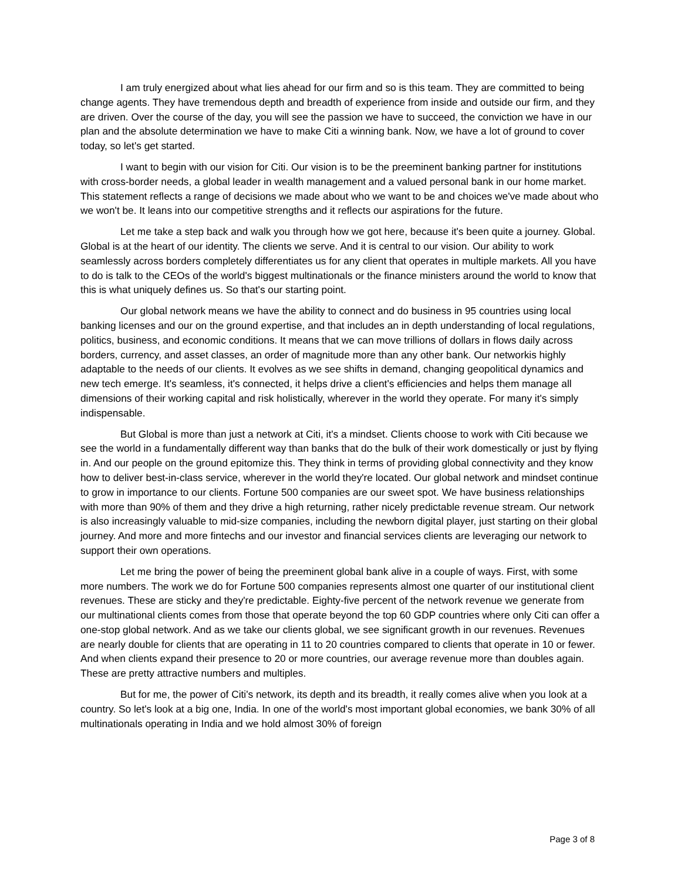I am truly energized about what lies ahead for our firm and so is this team. They are committed to being change agents. They have tremendous depth and breadth of experience from inside and outside our firm, and they are driven. Over the course of the day, you will see the passion we have to succeed, the conviction we have in our plan and the absolute determination we have to make Citi a winning bank. Now, we have a lot of ground to cover today, so let's get started.
I want to begin with our vision for Citi. Our vision is to be the preeminent banking partner for institutions with cross-border needs, a global leader in wealth management and a valued personal bank in our home market. This statement reflects a range of decisions we made about who we want to be and choices we've made about who we won't be. It leans into our competitive strengths and it reflects our aspirations for the future.
Let me take a step back and walk you through how we got here, because it's been quite a journey. Global. Global is at the heart of our identity. The clients we serve. And it is central to our vision. Our ability to work seamlessly across borders completely differentiates us for any client that operates in multiple markets. All you have to do is talk to the CEOs of the world's biggest multinationals or the finance ministers around the world to know that this is what uniquely defines us. So that's our starting point.
Our global network means we have the ability to connect and do business in 95 countries using local banking licenses and our on the ground expertise, and that includes an in depth understanding of local regulations, politics, business, and economic conditions. It means that we can move trillions of dollars in flows daily across borders, currency, and asset classes, an order of magnitude more than any other bank. Our networkis highly adaptable to the needs of our clients. It evolves as we see shifts in demand, changing geopolitical dynamics and new tech emerge. It's seamless, it's connected, it helps drive a client's efficiencies and helps them manage all dimensions of their working capital and risk holistically, wherever in the world they operate. For many it's simply indispensable.
But Global is more than just a network at Citi, it's a mindset. Clients choose to work with Citi because we see the world in a fundamentally different way than banks that do the bulk of their work domestically or just by flying in. And our people on the ground epitomize this. They think in terms of providing global connectivity and they know how to deliver best-in-class service, wherever in the world they're located. Our global network and mindset continue to grow in importance to our clients. Fortune 500 companies are our sweet spot. We have business relationships with more than 90% of them and they drive a high returning, rather nicely predictable revenue stream. Our network is also increasingly valuable to mid-size companies, including the newborn digital player, just starting on their global journey. And more and more fintechs and our investor and financial services clients are leveraging our network to support their own operations.
Let me bring the power of being the preeminent global bank alive in a couple of ways. First, with some more numbers. The work we do for Fortune 500 companies represents almost one quarter of our institutional client revenues. These are sticky and they're predictable. Eighty-five percent of the network revenue we generate from our multinational clients comes from those that operate beyond the top 60 GDP countries where only Citi can offer a one-stop global network. And as we take our clients global, we see significant growth in our revenues. Revenues are nearly double for clients that are operating in 11 to 20 countries compared to clients that operate in 10 or fewer. And when clients expand their presence to 20 or more countries, our average revenue more than doubles again. These are pretty attractive numbers and multiples.
But for me, the power of Citi's network, its depth and its breadth, it really comes alive when you look at a country. So let's look at a big one, India. In one of the world's most important global economies, we bank 30% of all multinationals operating in India and we hold almost 30% of foreign
Page 3 of 8